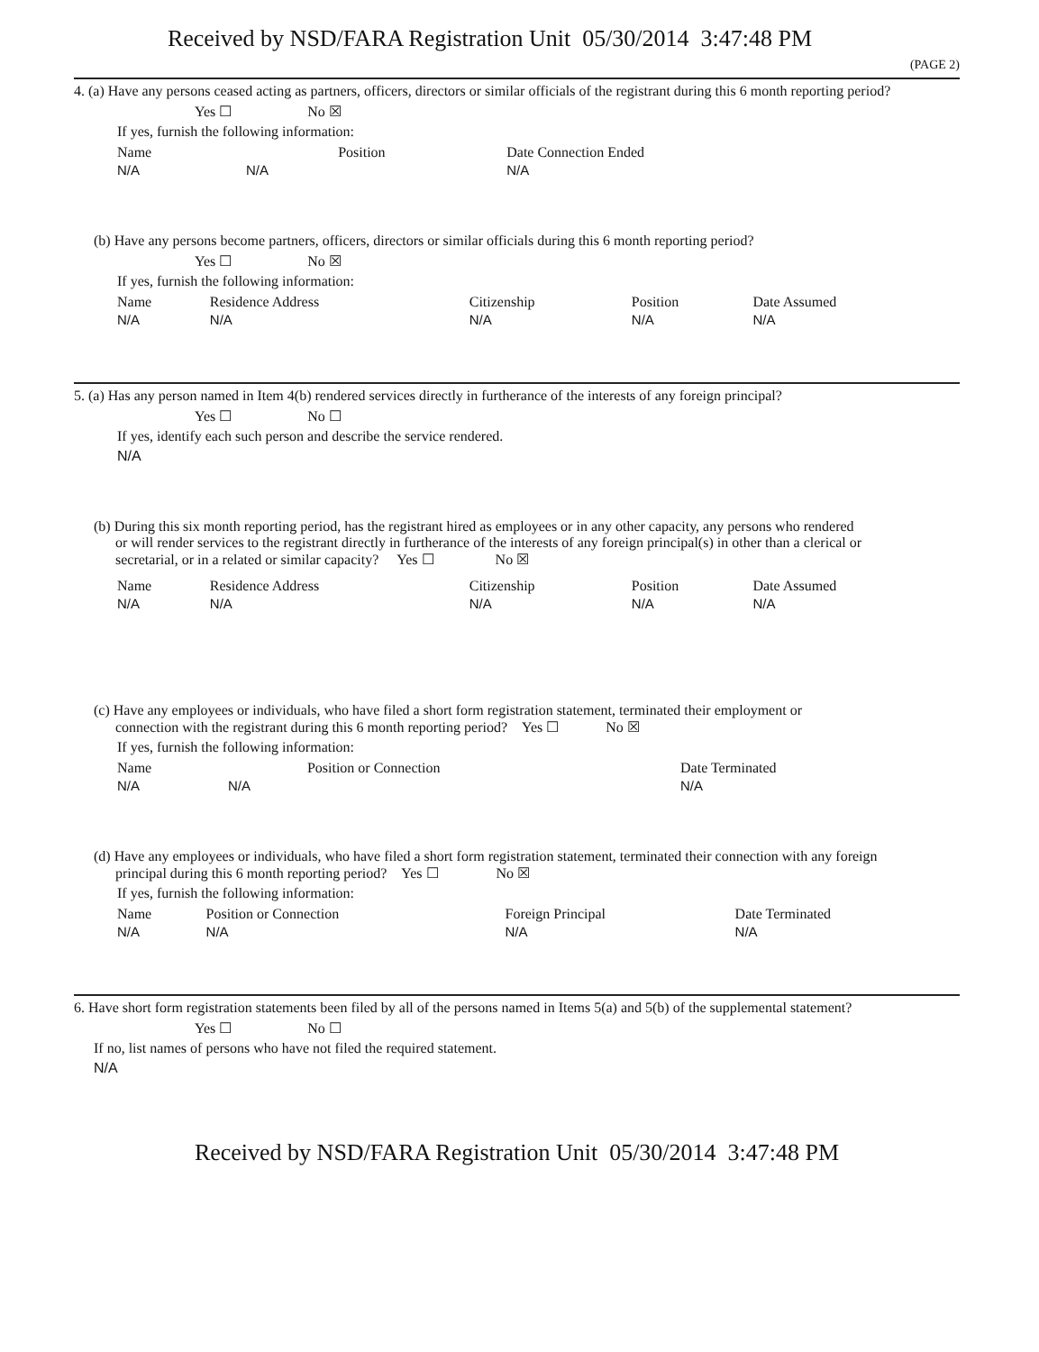Received by NSD/FARA Registration Unit 05/30/2014 3:47:48 PM
(PAGE 2)
4. (a) Have any persons ceased acting as partners, officers, directors or similar officials of the registrant during this 6 month reporting period?
Yes ☐ No ☒
If yes, furnish the following information:
| Name | | Position | Date Connection Ended |
| N/A | N/A | | N/A |
(b) Have any persons become partners, officers, directors or similar officials during this 6 month reporting period?
Yes ☐ No ☒
If yes, furnish the following information:
| Name | Residence Address | Citizenship | Position | Date Assumed |
| N/A | N/A | N/A | N/A | N/A |
5. (a) Has any person named in Item 4(b) rendered services directly in furtherance of the interests of any foreign principal?
Yes ☐ No ☐
If yes, identify each such person and describe the service rendered.
N/A
(b) During this six month reporting period, has the registrant hired as employees or in any other capacity, any persons who rendered
or will render services to the registrant directly in furtherance of the interests of any foreign principal(s) in other than a clerical or
secretarial, or in a related or similar capacity? Yes ☐ No ☒
| Name | Residence Address | Citizenship | Position | Date Assumed |
| N/A | N/A | N/A | N/A | N/A |
(c) Have any employees or individuals, who have filed a short form registration statement, terminated their employment or
connection with the registrant during this 6 month reporting period? Yes ☐ No ☒
If yes, furnish the following information:
| Name | | Position or Connection | Date Terminated |
| N/A | N/A | | N/A |
(d) Have any employees or individuals, who have filed a short form registration statement, terminated their connection with any foreign
principal during this 6 month reporting period? Yes ☐ No ☒
If yes, furnish the following information:
| Name | Position or Connection | Foreign Principal | Date Terminated |
| N/A | N/A | N/A | N/A |
6. Have short form registration statements been filed by all of the persons named in Items 5(a) and 5(b) of the supplemental statement?
Yes ☐ No ☐
If no, list names of persons who have not filed the required statement.
N/A
Received by NSD/FARA Registration Unit 05/30/2014 3:47:48 PM